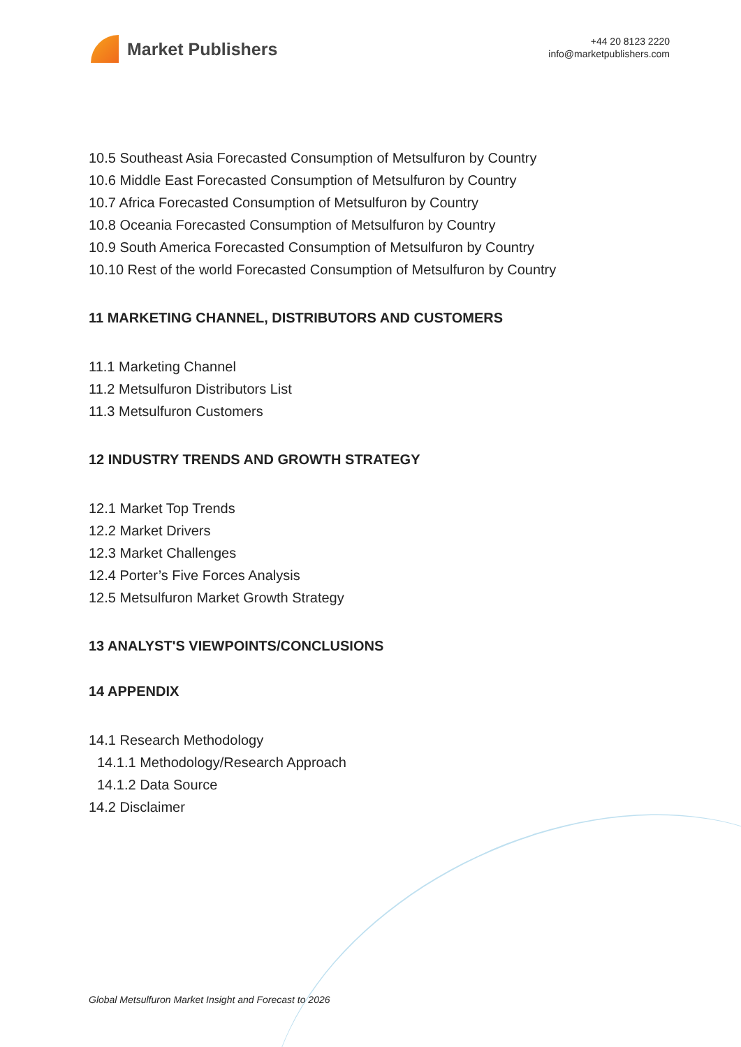Market Publishers
+44 20 8123 2220
info@marketpublishers.com
10.5 Southeast Asia Forecasted Consumption of Metsulfuron by Country
10.6 Middle East Forecasted Consumption of Metsulfuron by Country
10.7 Africa Forecasted Consumption of Metsulfuron by Country
10.8 Oceania Forecasted Consumption of Metsulfuron by Country
10.9 South America Forecasted Consumption of Metsulfuron by Country
10.10 Rest of the world Forecasted Consumption of Metsulfuron by Country
11 MARKETING CHANNEL, DISTRIBUTORS AND CUSTOMERS
11.1 Marketing Channel
11.2 Metsulfuron Distributors List
11.3 Metsulfuron Customers
12 INDUSTRY TRENDS AND GROWTH STRATEGY
12.1 Market Top Trends
12.2 Market Drivers
12.3 Market Challenges
12.4 Porter’s Five Forces Analysis
12.5 Metsulfuron Market Growth Strategy
13 ANALYST'S VIEWPOINTS/CONCLUSIONS
14 APPENDIX
14.1 Research Methodology
14.1.1 Methodology/Research Approach
14.1.2 Data Source
14.2 Disclaimer
Global Metsulfuron Market Insight and Forecast to 2026